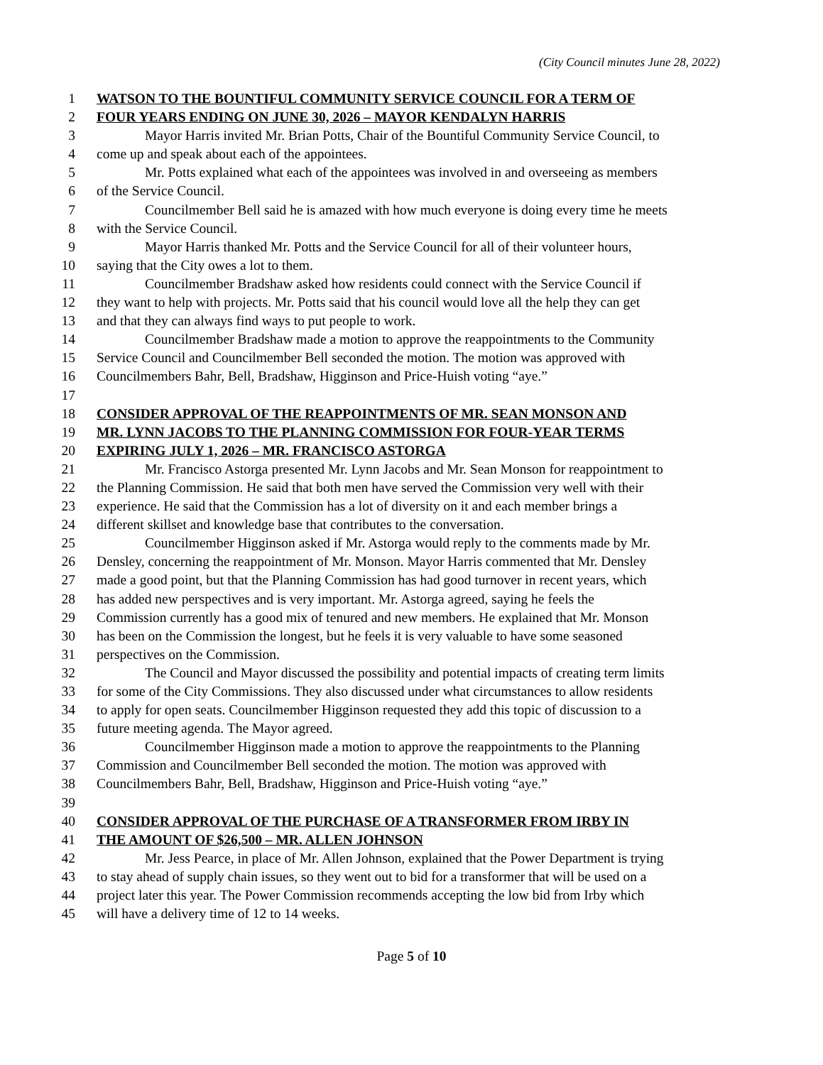(City Council minutes June 28, 2022)
1 WATSON TO THE BOUNTIFUL COMMUNITY SERVICE COUNCIL FOR A TERM OF
2 FOUR YEARS ENDING ON JUNE 30, 2026 – MAYOR KENDALYN HARRIS
3 Mayor Harris invited Mr. Brian Potts, Chair of the Bountiful Community Service Council, to
4 come up and speak about each of the appointees.
5 Mr. Potts explained what each of the appointees was involved in and overseeing as members
6 of the Service Council.
7 Councilmember Bell said he is amazed with how much everyone is doing every time he meets
8 with the Service Council.
9 Mayor Harris thanked Mr. Potts and the Service Council for all of their volunteer hours,
10 saying that the City owes a lot to them.
11 Councilmember Bradshaw asked how residents could connect with the Service Council if
12 they want to help with projects. Mr. Potts said that his council would love all the help they can get
13 and that they can always find ways to put people to work.
14 Councilmember Bradshaw made a motion to approve the reappointments to the Community
15 Service Council and Councilmember Bell seconded the motion. The motion was approved with
16 Councilmembers Bahr, Bell, Bradshaw, Higginson and Price-Huish voting “aye.”
17
18 CONSIDER APPROVAL OF THE REAPPOINTMENTS OF MR. SEAN MONSON AND
19 MR. LYNN JACOBS TO THE PLANNING COMMISSION FOR FOUR-YEAR TERMS
20 EXPIRING JULY 1, 2026 – MR. FRANCISCO ASTORGA
21 Mr. Francisco Astorga presented Mr. Lynn Jacobs and Mr. Sean Monson for reappointment to
22 the Planning Commission. He said that both men have served the Commission very well with their
23 experience. He said that the Commission has a lot of diversity on it and each member brings a
24 different skillset and knowledge base that contributes to the conversation.
25 Councilmember Higginson asked if Mr. Astorga would reply to the comments made by Mr.
26 Densley, concerning the reappointment of Mr. Monson. Mayor Harris commented that Mr. Densley
27 made a good point, but that the Planning Commission has had good turnover in recent years, which
28 has added new perspectives and is very important. Mr. Astorga agreed, saying he feels the
29 Commission currently has a good mix of tenured and new members. He explained that Mr. Monson
30 has been on the Commission the longest, but he feels it is very valuable to have some seasoned
31 perspectives on the Commission.
32 The Council and Mayor discussed the possibility and potential impacts of creating term limits
33 for some of the City Commissions. They also discussed under what circumstances to allow residents
34 to apply for open seats. Councilmember Higginson requested they add this topic of discussion to a
35 future meeting agenda. The Mayor agreed.
36 Councilmember Higginson made a motion to approve the reappointments to the Planning
37 Commission and Councilmember Bell seconded the motion. The motion was approved with
38 Councilmembers Bahr, Bell, Bradshaw, Higginson and Price-Huish voting “aye.”
39
40 CONSIDER APPROVAL OF THE PURCHASE OF A TRANSFORMER FROM IRBY IN
41 THE AMOUNT OF $26,500 – MR. ALLEN JOHNSON
42 Mr. Jess Pearce, in place of Mr. Allen Johnson, explained that the Power Department is trying
43 to stay ahead of supply chain issues, so they went out to bid for a transformer that will be used on a
44 project later this year. The Power Commission recommends accepting the low bid from Irby which
45 will have a delivery time of 12 to 14 weeks.
Page 5 of 10